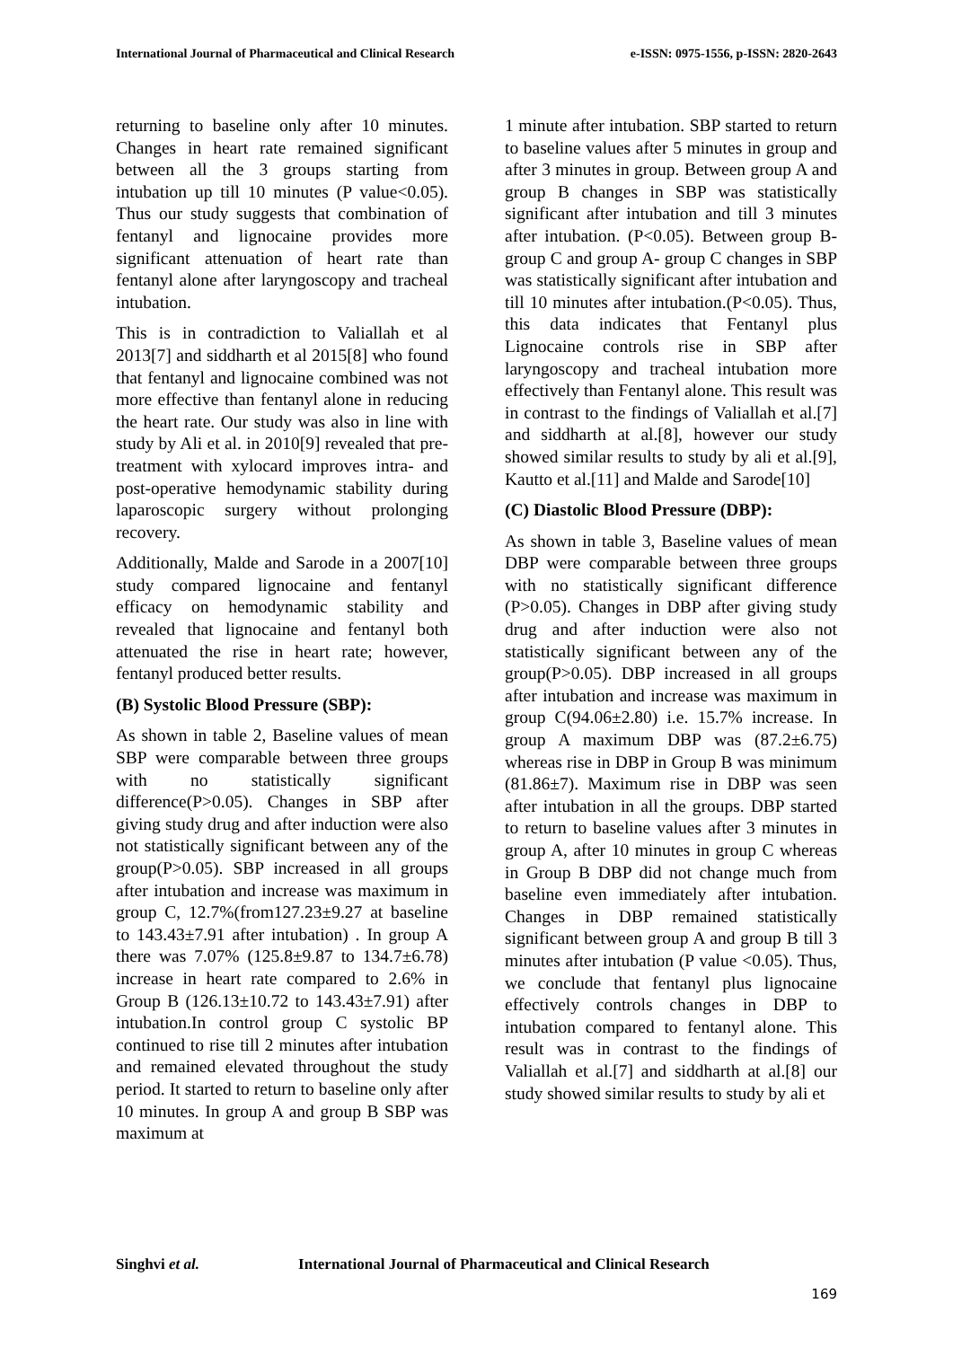International Journal of Pharmaceutical and Clinical Research
e-ISSN: 0975-1556, p-ISSN: 2820-2643
returning to baseline only after 10 minutes. Changes in heart rate remained significant between all the 3 groups starting from intubation up till 10 minutes (P value<0.05). Thus our study suggests that combination of fentanyl and lignocaine provides more significant attenuation of heart rate than fentanyl alone after laryngoscopy and tracheal intubation.
This is in contradiction to Valiallah et al 2013[7] and siddharth et al 2015[8] who found that fentanyl and lignocaine combined was not more effective than fentanyl alone in reducing the heart rate. Our study was also in line with study by Ali et al. in 2010[9] revealed that pre-treatment with xylocard improves intra- and post-operative hemodynamic stability during laparoscopic surgery without prolonging recovery.
Additionally, Malde and Sarode in a 2007[10] study compared lignocaine and fentanyl efficacy on hemodynamic stability and revealed that lignocaine and fentanyl both attenuated the rise in heart rate; however, fentanyl produced better results.
(B) Systolic Blood Pressure (SBP):
As shown in table 2, Baseline values of mean SBP were comparable between three groups with no statistically significant difference(P>0.05). Changes in SBP after giving study drug and after induction were also not statistically significant between any of the group(P>0.05). SBP increased in all groups after intubation and increase was maximum in group C, 12.7%(from127.23±9.27 at baseline to 143.43±7.91 after intubation) . In group A there was 7.07% (125.8±9.87 to 134.7±6.78) increase in heart rate compared to 2.6% in Group B (126.13±10.72 to 143.43±7.91) after intubation.In control group C systolic BP continued to rise till 2 minutes after intubation and remained elevated throughout the study period. It started to return to baseline only after 10 minutes. In group A and group B SBP was maximum at
1 minute after intubation. SBP started to return to baseline values after 5 minutes in group and after 3 minutes in group. Between group A and group B changes in SBP was statistically significant after intubation and till 3 minutes after intubation. (P<0.05). Between group B-group C and group A- group C changes in SBP was statistically significant after intubation and till 10 minutes after intubation.(P<0.05). Thus, this data indicates that Fentanyl plus Lignocaine controls rise in SBP after laryngoscopy and tracheal intubation more effectively than Fentanyl alone. This result was in contrast to the findings of Valiallah et al.[7] and siddharth at al.[8], however our study showed similar results to study by ali et al.[9], Kautto et al.[11] and Malde and Sarode[10]
(C) Diastolic Blood Pressure (DBP):
As shown in table 3, Baseline values of mean DBP were comparable between three groups with no statistically significant difference (P>0.05). Changes in DBP after giving study drug and after induction were also not statistically significant between any of the group(P>0.05). DBP increased in all groups after intubation and increase was maximum in group C(94.06±2.80) i.e. 15.7% increase. In group A maximum DBP was (87.2±6.75) whereas rise in DBP in Group B was minimum (81.86±7). Maximum rise in DBP was seen after intubation in all the groups. DBP started to return to baseline values after 3 minutes in group A, after 10 minutes in group C whereas in Group B DBP did not change much from baseline even immediately after intubation. Changes in DBP remained statistically significant between group A and group B till 3 minutes after intubation (P value <0.05). Thus, we conclude that fentanyl plus lignocaine effectively controls changes in DBP to intubation compared to fentanyl alone. This result was in contrast to the findings of Valiallah et al.[7] and siddharth at al.[8] our study showed similar results to study by ali et
Singhvi et al. International Journal of Pharmaceutical and Clinical Research
169